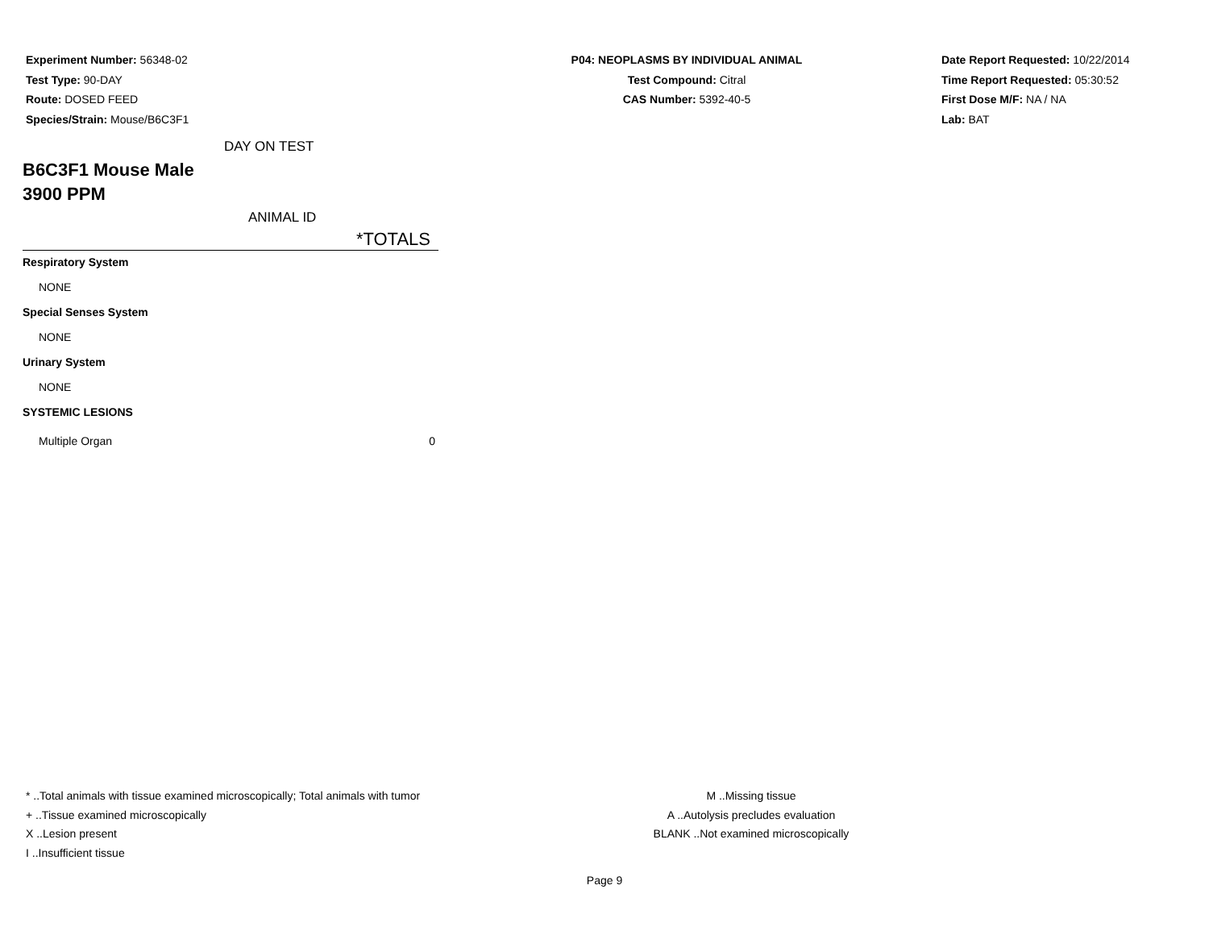Experiment Number: 56348-02
Test Type: 90-DAY
Route: DOSED FEED
Species/Strain: Mouse/B6C3F1
P04: NEOPLASMS BY INDIVIDUAL ANIMAL
Test Compound: Citral
CAS Number: 5392-40-5
Date Report Requested: 10/22/2014
Time Report Requested: 05:30:52
First Dose M/F: NA / NA
Lab: BAT
| DAY ON TEST | |
| B6C3F1 Mouse Male | |
| 3900 PPM | |
| ANIMAL ID | |
| | *TOTALS |
| Respiratory System | |
| NONE | |
| Special Senses System | |
| NONE | |
| Urinary System | |
| NONE | |
| SYSTEMIC LESIONS | |
| Multiple Organ | 0 |
* ..Total animals with tissue examined microscopically; Total animals with tumor
+ ..Tissue examined microscopically
X ..Lesion present
I ..Insufficient tissue
M ..Missing tissue
A ..Autolysis precludes evaluation
BLANK ..Not examined microscopically
Page 9